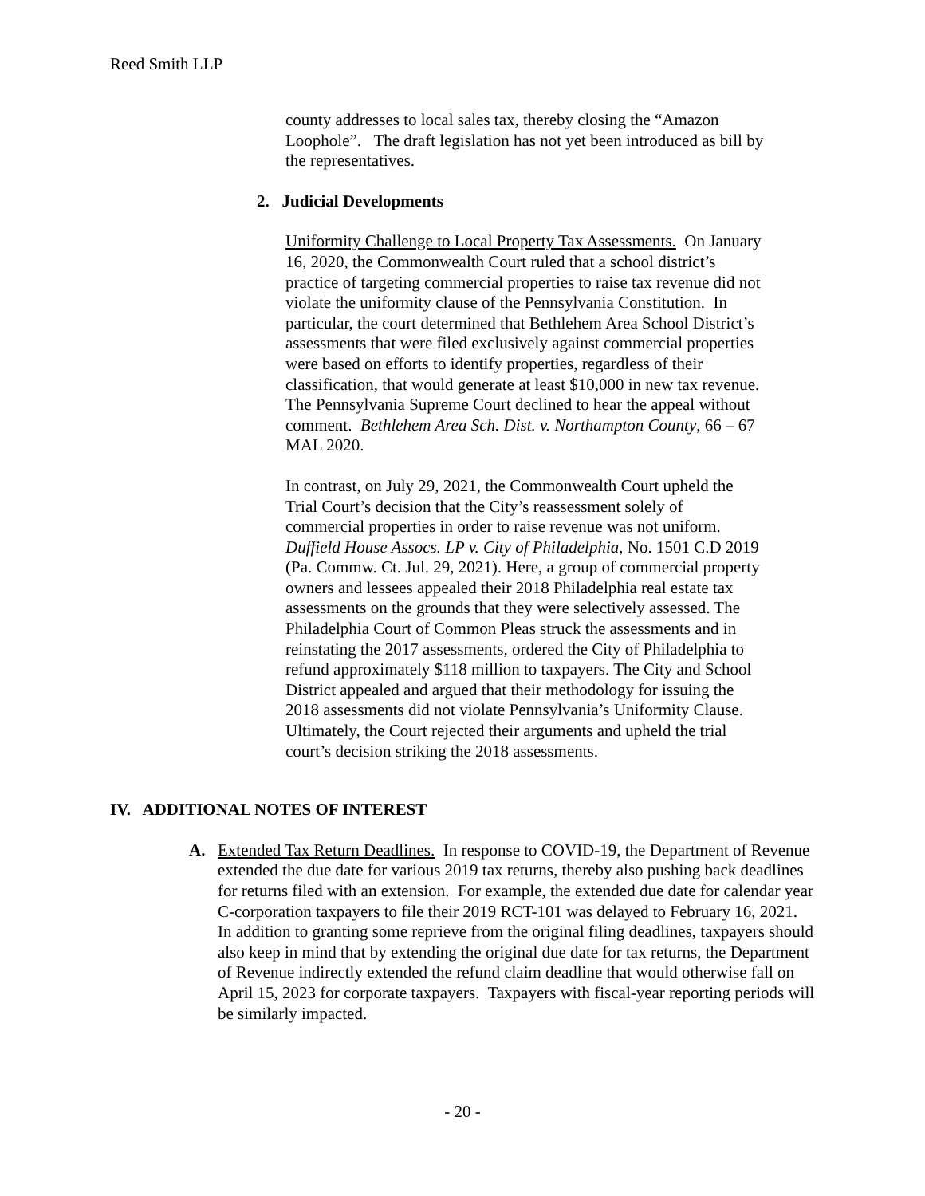Reed Smith LLP
county addresses to local sales tax, thereby closing the “Amazon Loophole”. The draft legislation has not yet been introduced as bill by the representatives.
2. Judicial Developments
Uniformity Challenge to Local Property Tax Assessments. On January 16, 2020, the Commonwealth Court ruled that a school district’s practice of targeting commercial properties to raise tax revenue did not violate the uniformity clause of the Pennsylvania Constitution. In particular, the court determined that Bethlehem Area School District’s assessments that were filed exclusively against commercial properties were based on efforts to identify properties, regardless of their classification, that would generate at least $10,000 in new tax revenue. The Pennsylvania Supreme Court declined to hear the appeal without comment. Bethlehem Area Sch. Dist. v. Northampton County, 66 – 67 MAL 2020.
In contrast, on July 29, 2021, the Commonwealth Court upheld the Trial Court’s decision that the City’s reassessment solely of commercial properties in order to raise revenue was not uniform. Duffield House Assocs. LP v. City of Philadelphia, No. 1501 C.D 2019 (Pa. Commw. Ct. Jul. 29, 2021). Here, a group of commercial property owners and lessees appealed their 2018 Philadelphia real estate tax assessments on the grounds that they were selectively assessed. The Philadelphia Court of Common Pleas struck the assessments and in reinstating the 2017 assessments, ordered the City of Philadelphia to refund approximately $118 million to taxpayers. The City and School District appealed and argued that their methodology for issuing the 2018 assessments did not violate Pennsylvania’s Uniformity Clause. Ultimately, the Court rejected their arguments and upheld the trial court’s decision striking the 2018 assessments.
IV. ADDITIONAL NOTES OF INTEREST
A. Extended Tax Return Deadlines. In response to COVID-19, the Department of Revenue extended the due date for various 2019 tax returns, thereby also pushing back deadlines for returns filed with an extension. For example, the extended due date for calendar year C-corporation taxpayers to file their 2019 RCT-101 was delayed to February 16, 2021. In addition to granting some reprieve from the original filing deadlines, taxpayers should also keep in mind that by extending the original due date for tax returns, the Department of Revenue indirectly extended the refund claim deadline that would otherwise fall on April 15, 2023 for corporate taxpayers. Taxpayers with fiscal-year reporting periods will be similarly impacted.
- 20 -